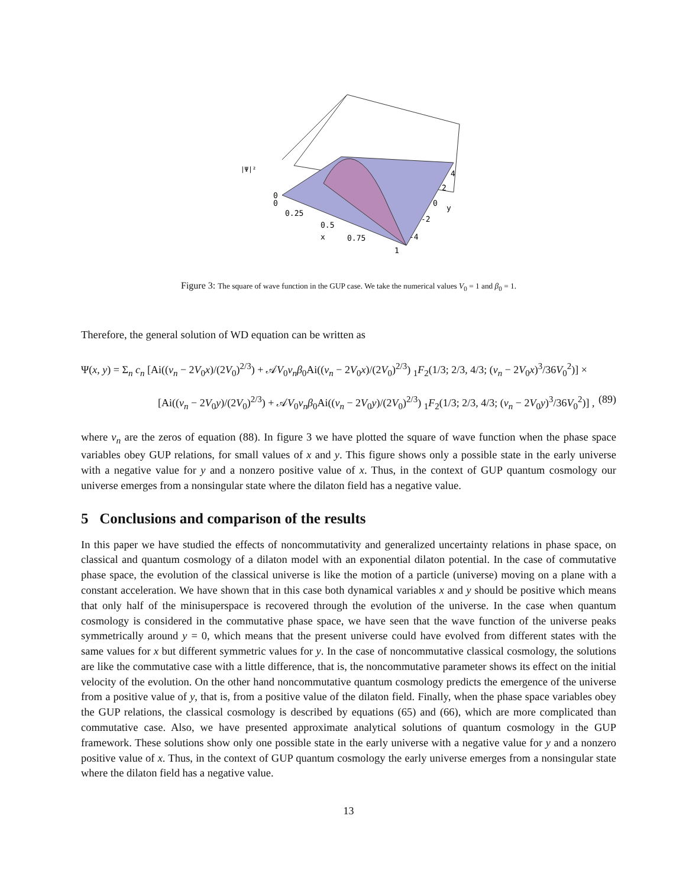|Ψ|²
0
0
0.25
0.5
x
0.75
1
4
2
0
y
-2
-4
Figure 3: The square of wave function in the GUP case. We take the numerical values V<sub>0</sub> = 1 and β<sub>0</sub> = 1.
Therefore, the general solution of WD equation can be written as
Ψ(x, y) = Σ<sub>n</sub> c<sub>n</sub> [Ai((ν<sub>n</sub> − 2V<sub>0</sub>x)/(2V<sub>0</sub>)<sup>2/3</sup>) + 𝒜V<sub>0</sub>ν<sub>n</sub>β<sub>0</sub>Ai((ν<sub>n</sub> − 2V<sub>0</sub>x)/(2V<sub>0</sub>)<sup>2/3</sup>) <sub>1</sub>F<sub>2</sub>(1/3; 2/3, 4/3; (ν<sub>n</sub> − 2V<sub>0</sub>x)<sup>3</sup>/36V<sub>0</sub><sup>2</sup>)] ×
[Ai((ν<sub>n</sub> − 2V<sub>0</sub>y)/(2V<sub>0</sub>)<sup>2/3</sup>) + 𝒜V<sub>0</sub>ν<sub>n</sub>β<sub>0</sub>Ai((ν<sub>n</sub> − 2V<sub>0</sub>y)/(2V<sub>0</sub>)<sup>2/3</sup>) <sub>1</sub>F<sub>2</sub>(1/3; 2/3, 4/3; (ν<sub>n</sub> − 2V<sub>0</sub>y)<sup>3</sup>/36V<sub>0</sub><sup>2</sup>)] , (89)
where ν<sub>n</sub> are the zeros of equation (88). In figure 3 we have plotted the square of wave function when the phase space variables obey GUP relations, for small values of x and y. This figure shows only a possible state in the early universe with a negative value for y and a nonzero positive value of x. Thus, in the context of GUP quantum cosmology our universe emerges from a nonsingular state where the dilaton field has a negative value.
5 Conclusions and comparison of the results
In this paper we have studied the effects of noncommutativity and generalized uncertainty relations in phase space, on classical and quantum cosmology of a dilaton model with an exponential dilaton potential. In the case of commutative phase space, the evolution of the classical universe is like the motion of a particle (universe) moving on a plane with a constant acceleration. We have shown that in this case both dynamical variables x and y should be positive which means that only half of the minisuperspace is recovered through the evolution of the universe. In the case when quantum cosmology is considered in the commutative phase space, we have seen that the wave function of the universe peaks symmetrically around y = 0, which means that the present universe could have evolved from different states with the same values for x but different symmetric values for y. In the case of noncommutative classical cosmology, the solutions are like the commutative case with a little difference, that is, the noncommutative parameter shows its effect on the initial velocity of the evolution. On the other hand noncommutative quantum cosmology predicts the emergence of the universe from a positive value of y, that is, from a positive value of the dilaton field. Finally, when the phase space variables obey the GUP relations, the classical cosmology is described by equations (65) and (66), which are more complicated than commutative case. Also, we have presented approximate analytical solutions of quantum cosmology in the GUP framework. These solutions show only one possible state in the early universe with a negative value for y and a nonzero positive value of x. Thus, in the context of GUP quantum cosmology the early universe emerges from a nonsingular state where the dilaton field has a negative value.
13